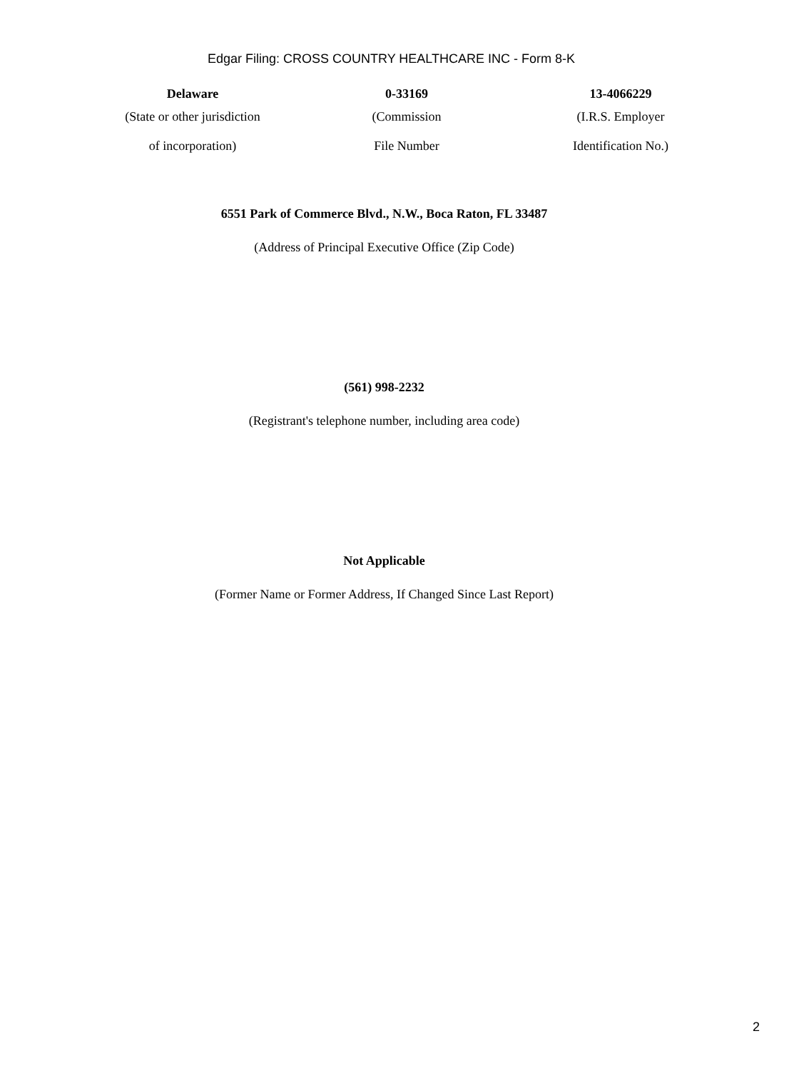Edgar Filing: CROSS COUNTRY HEALTHCARE INC - Form 8-K
| Delaware | 0-33169 | 13-4066229 |
| (State or other jurisdiction | (Commission | (I.R.S. Employer |
| of incorporation) | File Number | Identification No.) |
6551 Park of Commerce Blvd., N.W., Boca Raton, FL 33487
(Address of Principal Executive Office (Zip Code)
(561) 998-2232
(Registrant's telephone number, including area code)
Not Applicable
(Former Name or Former Address, If Changed Since Last Report)
2